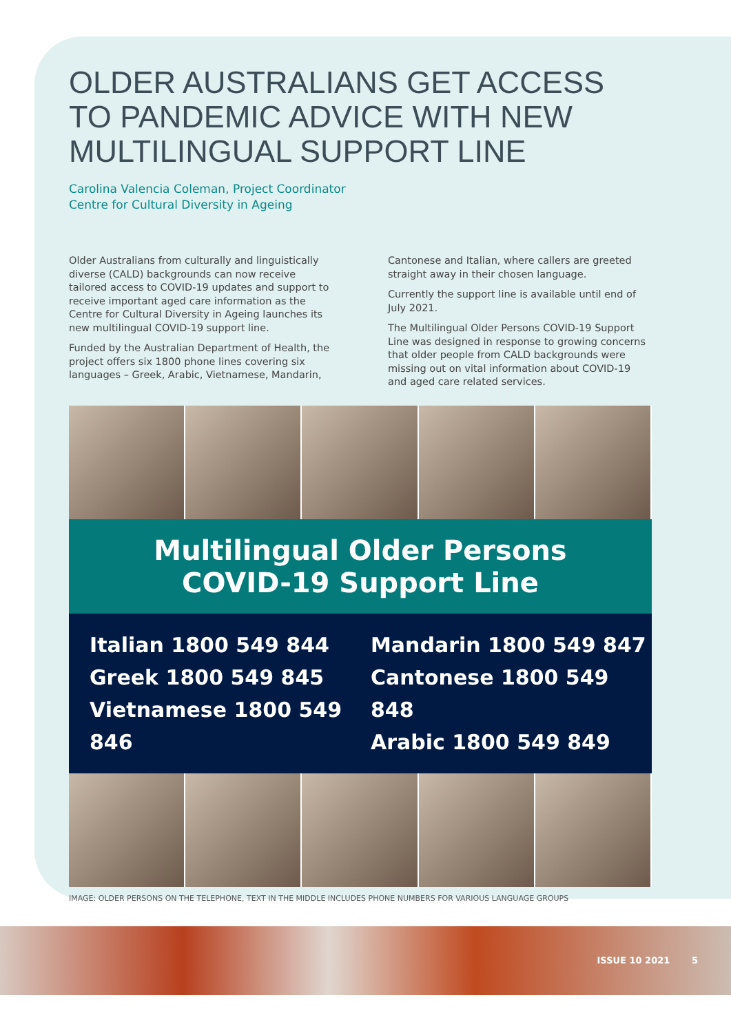OLDER AUSTRALIANS GET ACCESS TO PANDEMIC ADVICE WITH NEW MULTILINGUAL SUPPORT LINE
Carolina Valencia Coleman, Project Coordinator
Centre for Cultural Diversity in Ageing
Older Australians from culturally and linguistically diverse (CALD) backgrounds can now receive tailored access to COVID-19 updates and support to receive important aged care information as the Centre for Cultural Diversity in Ageing launches its new multilingual COVID-19 support line.
Funded by the Australian Department of Health, the project offers six 1800 phone lines covering six languages – Greek, Arabic, Vietnamese, Mandarin,
Cantonese and Italian, where callers are greeted straight away in their chosen language.
Currently the support line is available until end of July 2021.
The Multilingual Older Persons COVID-19 Support Line was designed in response to growing concerns that older people from CALD backgrounds were missing out on vital information about COVID-19 and aged care related services.
Multilingual Older Persons
COVID-19 Support Line
Italian 1800 549 844
Greek 1800 549 845
Vietnamese 1800 549 846
Mandarin 1800 549 847
Cantonese 1800 549 848
Arabic 1800 549 849
IMAGE: OLDER PERSONS ON THE TELEPHONE, TEXT IN THE MIDDLE INCLUDES PHONE NUMBERS FOR VARIOUS LANGUAGE GROUPS
ISSUE 10 2021 5